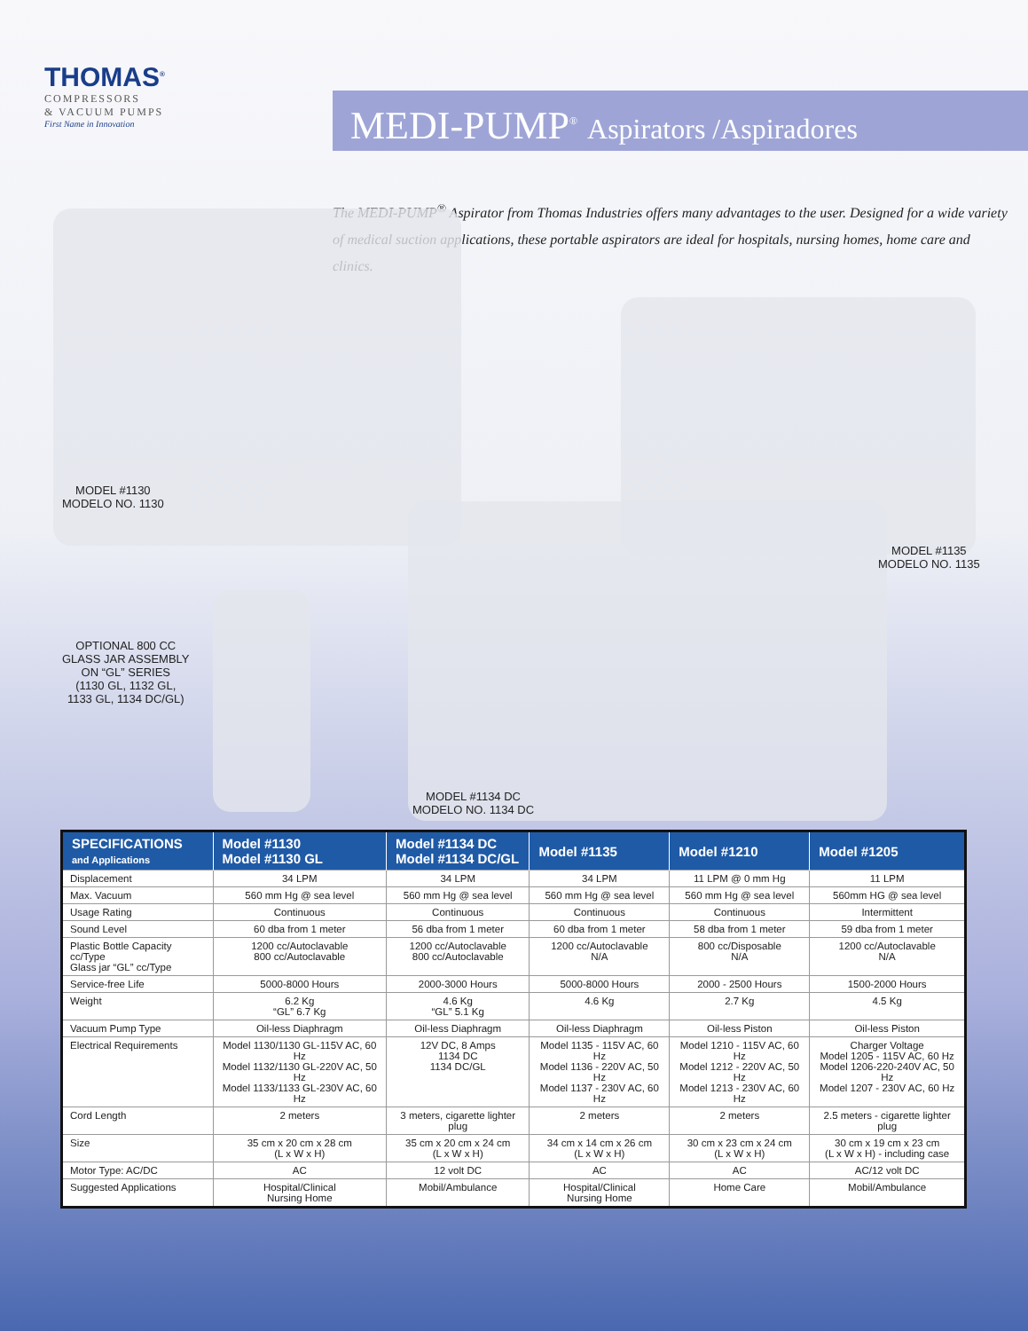THOMAS<sup>®</sup>
COMPRESSORS
& VACUUM PUMPS
First Name in Innovation
MEDI-PUMP<sup>®</sup> Aspirators /Aspiradores
The MEDI-PUMP<sup>®</sup> Aspirator from Thomas Industries offers many advantages to the user. Designed for a wide variety of medical suction applications, these portable aspirators are ideal for hospitals, nursing homes, home care and clinics.
MODEL #1130
MODELO NO. 1130
MODEL #1135
MODELO NO. 1135
OPTIONAL 800 CC
GLASS JAR ASSEMBLY
ON “GL” SERIES
(1130 GL, 1132 GL,
1133 GL, 1134 DC/GL)
MODEL #1134 DC
MODELO NO. 1134 DC
| SPECIFICATIONS and Applications | Model #1130 Model #1130 GL | Model #1134 DC Model #1134 DC/GL | Model #1135 | Model #1210 | Model #1205 |
| --- | --- | --- | --- | --- | --- |
| Displacement | 34 LPM | 34 LPM | 34 LPM | 11 LPM @ 0 mm Hg | 11 LPM |
| Max. Vacuum | 560 mm Hg @ sea level | 560 mm Hg @ sea level | 560 mm Hg @ sea level | 560 mm Hg @ sea level | 560mm HG @ sea level |
| Usage Rating | Continuous | Continuous | Continuous | Continuous | Intermittent |
| Sound Level | 60 dba from 1 meter | 56 dba from 1 meter | 60 dba from 1 meter | 58 dba from 1 meter | 59 dba from 1 meter |
| Plastic Bottle Capacity cc/Type Glass jar “GL” cc/Type | 1200 cc/Autoclavable 800 cc/Autoclavable | 1200 cc/Autoclavable 800 cc/Autoclavable | 1200 cc/Autoclavable N/A | 800 cc/Disposable N/A | 1200 cc/Autoclavable N/A |
| Service-free Life | 5000-8000 Hours | 2000-3000 Hours | 5000-8000 Hours | 2000 - 2500 Hours | 1500-2000 Hours |
| Weight | 6.2 Kg “GL” 6.7 Kg | 4.6 Kg “GL” 5.1 Kg | 4.6 Kg | 2.7 Kg | 4.5 Kg |
| Vacuum Pump Type | Oil-less Diaphragm | Oil-less Diaphragm | Oil-less Diaphragm | Oil-less Piston | Oil-less Piston |
| Electrical Requirements | Model 1130/1130 GL-115V AC, 60 Hz Model 1132/1130 GL-220V AC, 50 Hz Model 1133/1133 GL-230V AC, 60 Hz | 12V DC, 8 Amps 1134 DC 1134 DC/GL | Model 1135 - 115V AC, 60 Hz Model 1136 - 220V AC, 50 Hz Model 1137 - 230V AC, 60 Hz | Model 1210 - 115V AC, 60 Hz Model 1212 - 220V AC, 50 Hz Model 1213 - 230V AC, 60 Hz | Charger Voltage Model 1205 - 115V AC, 60 Hz Model 1206-220-240V AC, 50 Hz Model 1207 - 230V AC, 60 Hz |
| Cord Length | 2 meters | 3 meters, cigarette lighter plug | 2 meters | 2 meters | 2.5 meters - cigarette lighter plug |
| Size | 35 cm x 20 cm x 28 cm (L x W x H) | 35 cm x 20 cm x 24 cm (L x W x H) | 34 cm x 14 cm x 26 cm (L x W x H) | 30 cm x 23 cm x 24 cm (L x W x H) | 30 cm x 19 cm x 23 cm (L x W x H) - including case |
| Motor Type: AC/DC | AC | 12 volt DC | AC | AC | AC/12 volt DC |
| Suggested Applications | Hospital/Clinical Nursing Home | Mobil/Ambulance | Hospital/Clinical Nursing Home | Home Care | Mobil/Ambulance |